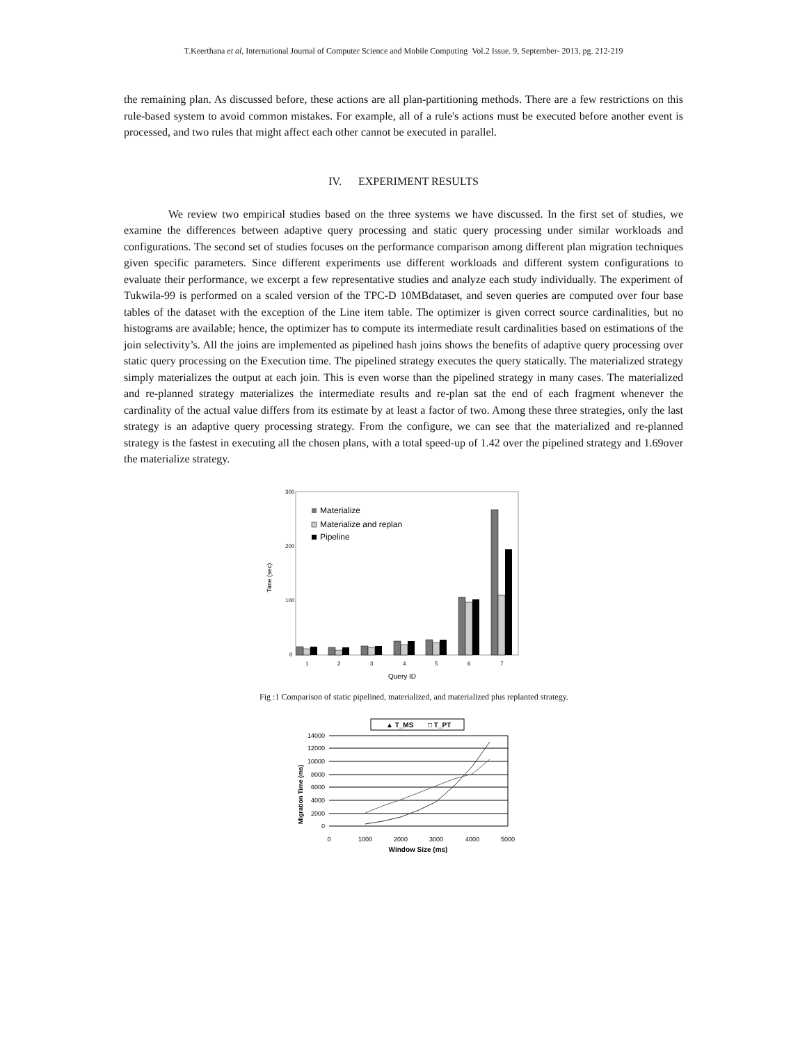T.Keerthana et al, International Journal of Computer Science and Mobile Computing Vol.2 Issue. 9, September- 2013, pg. 212-219
the remaining plan. As discussed before, these actions are all plan-partitioning methods. There are a few restrictions on this rule-based system to avoid common mistakes. For example, all of a rule's actions must be executed before another event is processed, and two rules that might affect each other cannot be executed in parallel.
IV. EXPERIMENT RESULTS
We review two empirical studies based on the three systems we have discussed. In the first set of studies, we examine the differences between adaptive query processing and static query processing under similar workloads and configurations. The second set of studies focuses on the performance comparison among different plan migration techniques given specific parameters. Since different experiments use different workloads and different system configurations to evaluate their performance, we excerpt a few representative studies and analyze each study individually. The experiment of Tukwila-99 is performed on a scaled version of the TPC-D 10MBdataset, and seven queries are computed over four base tables of the dataset with the exception of the Line item table. The optimizer is given correct source cardinalities, but no histograms are available; hence, the optimizer has to compute its intermediate result cardinalities based on estimations of the join selectivity’s. All the joins are implemented as pipelined hash joins shows the benefits of adaptive query processing over static query processing on the Execution time. The pipelined strategy executes the query statically. The materialized strategy simply materializes the output at each join. This is even worse than the pipelined strategy in many cases. The materialized and re-planned strategy materializes the intermediate results and re-plan sat the end of each fragment whenever the cardinality of the actual value differs from its estimate by at least a factor of two. Among these three strategies, only the last strategy is an adaptive query processing strategy. From the configure, we can see that the materialized and re-planned strategy is the fastest in executing all the chosen plans, with a total speed-up of 1.42 over the pipelined strategy and 1.69over the materialize strategy.
300
200
100
0
Time (sec)
1
2
3
4
5
6
7
Query ID
Materialize
Materialize and replan
Pipeline
Fig :1 Comparison of static pipelined, materialized, and materialized plus replanted strategy.
▲ T_MS
□ T_PT
14000
12000
10000
8000
6000
4000
2000
0
Migration Time (ms)
0
1000
2000
3000
4000
5000
Window Size (ms)